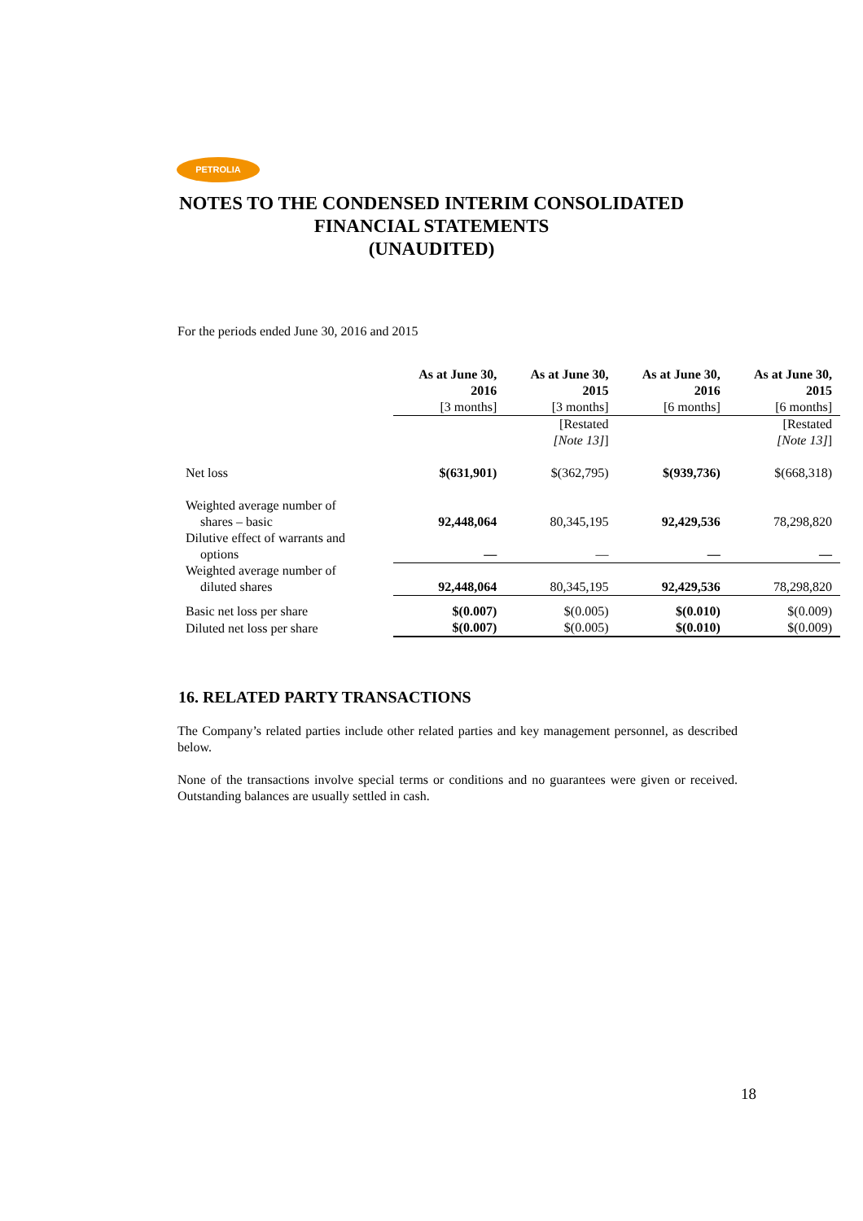PETROLIA
NOTES TO THE CONDENSED INTERIM CONSOLIDATED
FINANCIAL STATEMENTS
(UNAUDITED)
For the periods ended June 30, 2016 and 2015
| | As at June 30, 2016 | As at June 30, 2015 | As at June 30, 2016 | As at June 30, 2015 |
| --- | --- | --- | --- | --- |
| | [3 months] | [3 months] | [6 months] | [6 months] |
| | | [Restated [Note 13] ] | | [Restated [Note 13] ] |
| Net loss | $(631,901) | $(362,795) | $(939,736) | $(668,318) |
| Weighted average number of shares – basic | 92,448,064 | 80,345,195 | 92,429,536 | 78,298,820 |
| Dilutive effect of warrants and options | — | — | — | — |
| Weighted average number of diluted shares | 92,448,064 | 80,345,195 | 92,429,536 | 78,298,820 |
| Basic net loss per share | $(0.007) | $(0.005) | $(0.010) | $(0.009) |
| Diluted net loss per share | $(0.007) | $(0.005) | $(0.010) | $(0.009) |
16. RELATED PARTY TRANSACTIONS
The Company’s related parties include other related parties and key management personnel, as described below.
None of the transactions involve special terms or conditions and no guarantees were given or received. Outstanding balances are usually settled in cash.
18